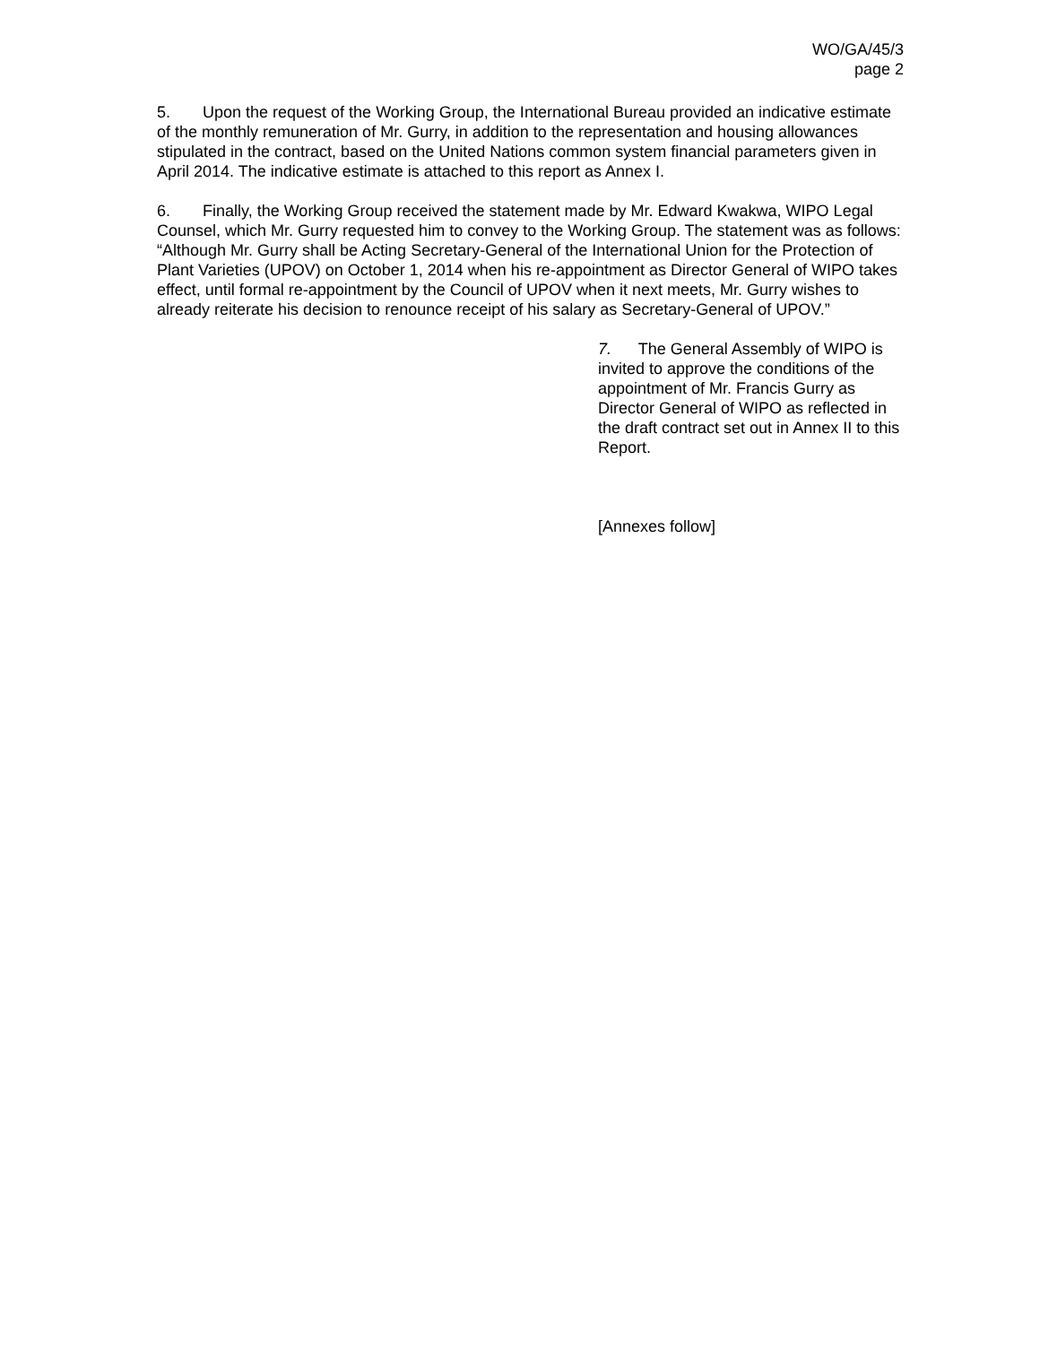WO/GA/45/3
page 2
5. Upon the request of the Working Group, the International Bureau provided an indicative estimate of the monthly remuneration of Mr. Gurry, in addition to the representation and housing allowances stipulated in the contract, based on the United Nations common system financial parameters given in April 2014. The indicative estimate is attached to this report as Annex I.
6. Finally, the Working Group received the statement made by Mr. Edward Kwakwa, WIPO Legal Counsel, which Mr. Gurry requested him to convey to the Working Group. The statement was as follows: “Although Mr. Gurry shall be Acting Secretary-General of the International Union for the Protection of Plant Varieties (UPOV) on October 1, 2014 when his re-appointment as Director General of WIPO takes effect, until formal re-appointment by the Council of UPOV when it next meets, Mr. Gurry wishes to already reiterate his decision to renounce receipt of his salary as Secretary-General of UPOV.”
7. The General Assembly of WIPO is invited to approve the conditions of the appointment of Mr. Francis Gurry as Director General of WIPO as reflected in the draft contract set out in Annex II to this Report.
[Annexes follow]